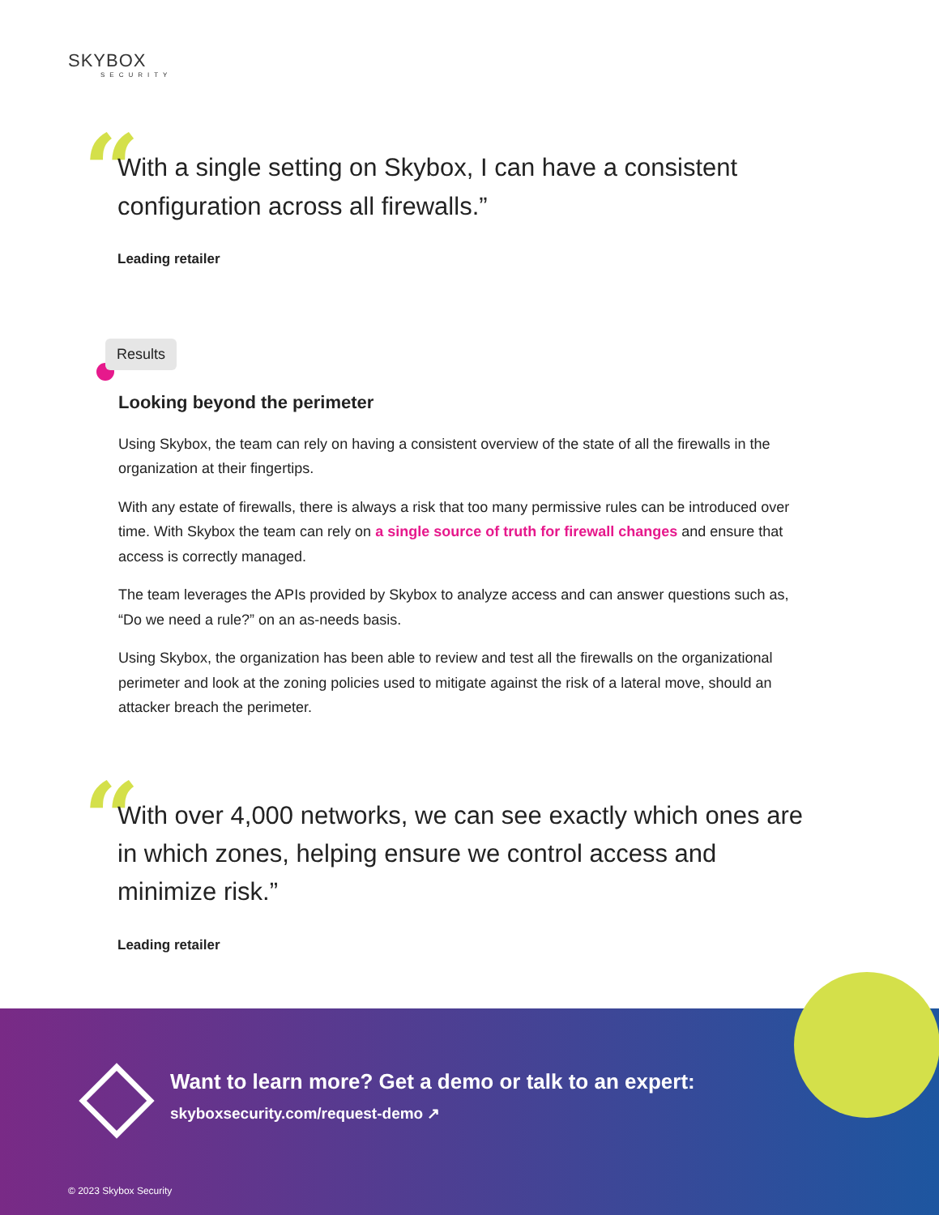SKYBOX
SECURITY
“
With a single setting on Skybox, I can have a consistent configuration across all firewalls.”
Leading retailer
Results
Looking beyond the perimeter
Using Skybox, the team can rely on having a consistent overview of the state of all the firewalls in the organization at their fingertips.
With any estate of firewalls, there is always a risk that too many permissive rules can be introduced over time. With Skybox the team can rely on a single source of truth for firewall changes and ensure that access is correctly managed.
The team leverages the APIs provided by Skybox to analyze access and can answer questions such as, “Do we need a rule?” on an as-needs basis.
Using Skybox, the organization has been able to review and test all the firewalls on the organizational perimeter and look at the zoning policies used to mitigate against the risk of a lateral move, should an attacker breach the perimeter.
“
With over 4,000 networks, we can see exactly which ones are in which zones, helping ensure we control access and minimize risk.”
Leading retailer
Want to learn more? Get a demo or talk to an expert:
skyboxsecurity.com/request-demo ↗
© 2023 Skybox Security